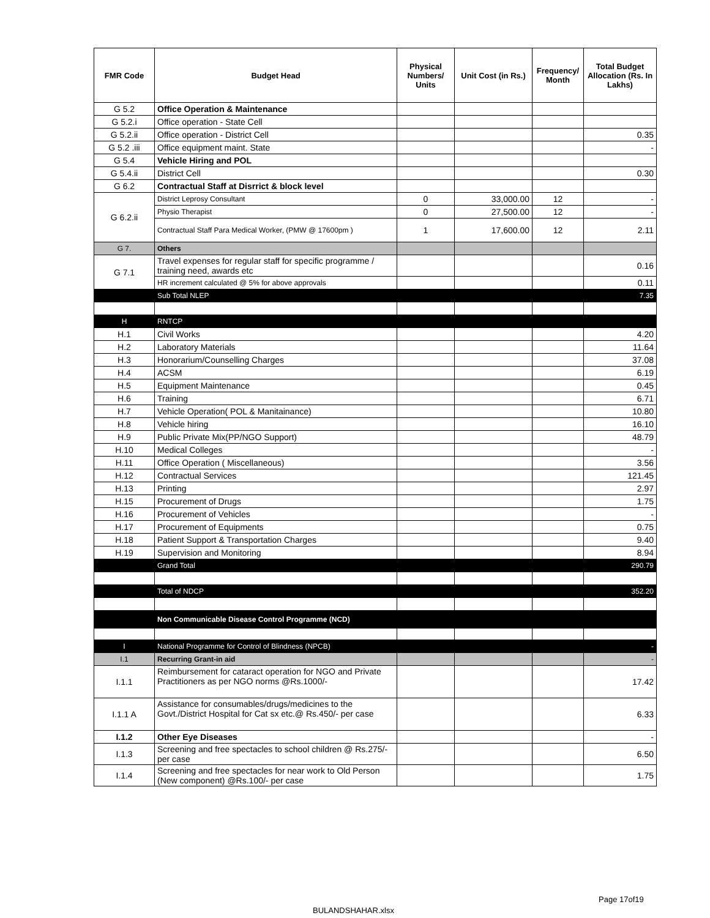| FMR Code | Budget Head | Physical Numbers/ Units | Unit Cost (in Rs.) | Frequency/ Month | Total Budget Allocation (Rs. In Lakhs) |
| --- | --- | --- | --- | --- | --- |
| G 5.2 | Office Operation & Maintenance | | | | |
| G 5.2.i | Office operation - State Cell | | | | |
| G 5.2.ii | Office operation - District Cell | | | | 0.35 |
| G 5.2 .iii | Office equipment maint. State | | | | - |
| G 5.4 | Vehicle Hiring and POL | | | | |
| G 5.4.ii | District Cell | | | | 0.30 |
| G 6.2 | Contractual Staff at Disrrict & block level | | | | |
| G 6.2.ii | District Leprosy Consultant | 0 | 33,000.00 | 12 | - |
| | Physio Therapist | 0 | 27,500.00 | 12 | - |
| | Contractual Staff Para Medical Worker, (PMW @ 17600pm ) | 1 | 17,600.00 | 12 | 2.11 |
| G 7. | Others | | | | |
| G 7.1 | Travel expenses for regular staff for specific programme / training need, awards etc | | | | 0.16 |
| | HR increment calculated @ 5% for above approvals | | | | 0.11 |
| | Sub Total NLEP | | | | 7.35 |
| H | RNTCP | | | | |
| H.1 | Civil Works | | | | 4.20 |
| H.2 | Laboratory Materials | | | | 11.64 |
| H.3 | Honorarium/Counselling Charges | | | | 37.08 |
| H.4 | ACSM | | | | 6.19 |
| H.5 | Equipment Maintenance | | | | 0.45 |
| H.6 | Training | | | | 6.71 |
| H.7 | Vehicle Operation( POL & Manitainance) | | | | 10.80 |
| H.8 | Vehicle hiring | | | | 16.10 |
| H.9 | Public Private Mix(PP/NGO Support) | | | | 48.79 |
| H.10 | Medical Colleges | | | | - |
| H.11 | Office Operation ( Miscellaneous) | | | | 3.56 |
| H.12 | Contractual Services | | | | 121.45 |
| H.13 | Printing | | | | 2.97 |
| H.15 | Procurement of Drugs | | | | 1.75 |
| H.16 | Procurement of Vehicles | | | | - |
| H.17 | Procurement of Equipments | | | | 0.75 |
| H.18 | Patient Support & Transportation Charges | | | | 9.40 |
| H.19 | Supervision and Monitoring | | | | 8.94 |
| | Grand Total | | | | 290.79 |
| | Total of NDCP | | | | 352.20 |
| | Non Communicable Disease Control Programme (NCD) | | | | |
| I | National Programme for Control of Blindness (NPCB) | | | | - |
| I.1 | Recurring Grant-in aid | | | | - |
| I.1.1 | Reimbursement for cataract operation for NGO and Private Practitioners as per NGO norms @Rs.1000/- | | | | 17.42 |
| I.1.1 A | Assistance for consumables/drugs/medicines to the Govt./District Hospital for Cat sx etc.@ Rs.450/- per case | | | | 6.33 |
| I.1.2 | Other Eye Diseases | | | | - |
| I.1.3 | Screening and free spectacles to school children @ Rs.275/- per case | | | | 6.50 |
| I.1.4 | Screening and free spectacles for near work to Old Person (New component) @Rs.100/- per case | | | | 1.75 |
Page 17of19
BULANDSHAHAR.xlsx